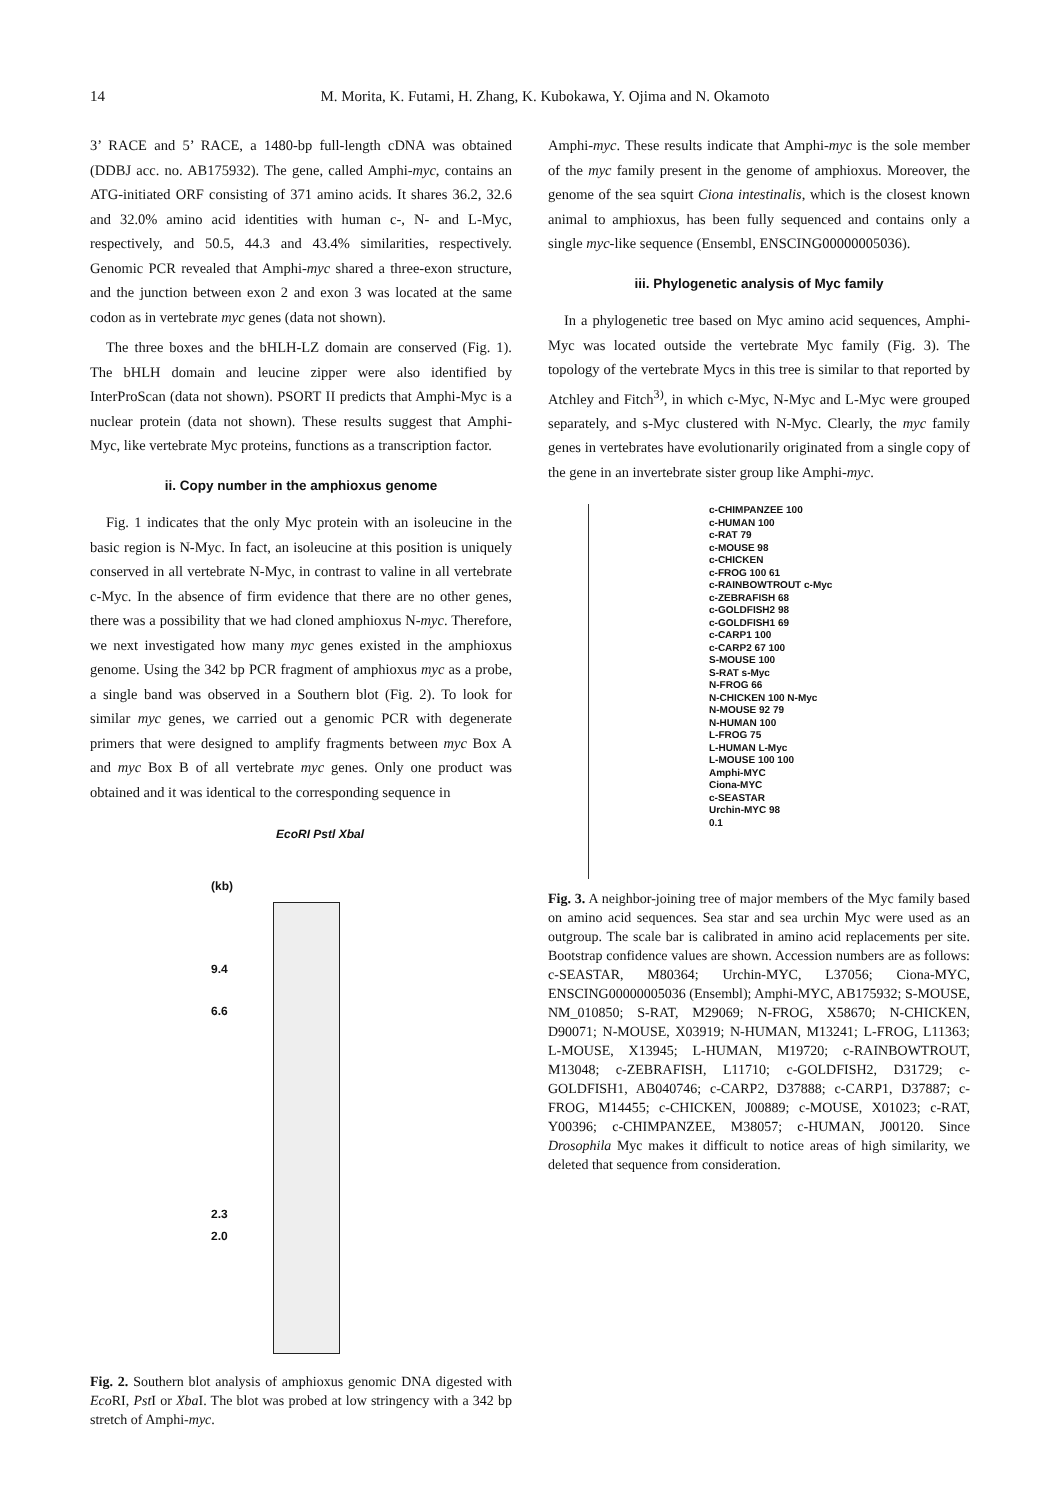14 M. Morita, K. Futami, H. Zhang, K. Kubokawa, Y. Ojima and N. Okamoto
3’ RACE and 5’ RACE, a 1480-bp full-length cDNA was obtained (DDBJ acc. no. AB175932). The gene, called Amphi-myc, contains an ATG-initiated ORF consisting of 371 amino acids. It shares 36.2, 32.6 and 32.0% amino acid identities with human c-, N- and L-Myc, respectively, and 50.5, 44.3 and 43.4% similarities, respectively. Genomic PCR revealed that Amphi-myc shared a three-exon structure, and the junction between exon 2 and exon 3 was located at the same codon as in vertebrate myc genes (data not shown).
The three boxes and the bHLH-LZ domain are conserved (Fig. 1). The bHLH domain and leucine zipper were also identified by InterProScan (data not shown). PSORT II predicts that Amphi-Myc is a nuclear protein (data not shown). These results suggest that Amphi-Myc, like vertebrate Myc proteins, functions as a transcription factor.
ii. Copy number in the amphioxus genome
Fig. 1 indicates that the only Myc protein with an isoleucine in the basic region is N-Myc. In fact, an isoleucine at this position is uniquely conserved in all vertebrate N-Myc, in contrast to valine in all vertebrate c-Myc. In the absence of firm evidence that there are no other genes, there was a possibility that we had cloned amphioxus N-myc. Therefore, we next investigated how many myc genes existed in the amphioxus genome. Using the 342 bp PCR fragment of amphioxus myc as a probe, a single band was observed in a Southern blot (Fig. 2). To look for similar myc genes, we carried out a genomic PCR with degenerate primers that were designed to amplify fragments between myc Box A and myc Box B of all vertebrate myc genes. Only one product was obtained and it was identical to the corresponding sequence in
EcoRI Pstl Xbal
(kb)
9.4
6.6
2.3
2.0
Fig. 2. Southern blot analysis of amphioxus genomic DNA digested with Eco RI, Pst I or Xba I. The blot was probed at low stringency with a 342 bp stretch of Amphi-myc.
Amphi-myc. These results indicate that Amphi-myc is the sole member of the myc family present in the genome of amphioxus. Moreover, the genome of the sea squirt Ciona intestinalis, which is the closest known animal to amphioxus, has been fully sequenced and contains only a single myc-like sequence (Ensembl, ENSCING00000005036).
iii. Phylogenetic analysis of Myc family
In a phylogenetic tree based on Myc amino acid sequences, Amphi-Myc was located outside the vertebrate Myc family (Fig. 3). The topology of the vertebrate Mycs in this tree is similar to that reported by Atchley and Fitch<sup>3)</sup>, in which c-Myc, N-Myc and L-Myc were grouped separately, and s-Myc clustered with N-Myc. Clearly, the myc family genes in vertebrates have evolutionarily originated from a single copy of the gene in an invertebrate sister group like Amphi-myc.
c-CHIMPANZEE 100
c-HUMAN 100
c-RAT 79
c-MOUSE 98
c-CHICKEN
c-FROG 100 61
c-RAINBOWTROUT c-Myc
c-ZEBRAFISH 68
c-GOLDFISH2 98
c-GOLDFISH1 69
c-CARP1 100
c-CARP2 67 100
S-MOUSE 100
S-RAT s-Myc
N-FROG 66
N-CHICKEN 100 N-Myc
N-MOUSE 92 79
N-HUMAN 100
L-FROG 75
L-HUMAN L-Myc
L-MOUSE 100 100
Amphi-MYC
Ciona-MYC
c-SEASTAR
Urchin-MYC 98
0.1
Fig. 3. A neighbor-joining tree of major members of the Myc family based on amino acid sequences. Sea star and sea urchin Myc were used as an outgroup. The scale bar is calibrated in amino acid replacements per site. Bootstrap confidence values are shown. Accession numbers are as follows: c-SEASTAR, M80364; Urchin-MYC, L37056; Ciona-MYC, ENSCING00000005036 (Ensembl); Amphi-MYC, AB175932; S-MOUSE, NM_010850; S-RAT, M29069; N-FROG, X58670; N-CHICKEN, D90071; N-MOUSE, X03919; N-HUMAN, M13241; L-FROG, L11363; L-MOUSE, X13945; L-HUMAN, M19720; c-RAINBOWTROUT, M13048; c-ZEBRAFISH, L11710; c-GOLDFISH2, D31729; c-GOLDFISH1, AB040746; c-CARP2, D37888; c-CARP1, D37887; c-FROG, M14455; c-CHICKEN, J00889; c-MOUSE, X01023; c-RAT, Y00396; c-CHIMPANZEE, M38057; c-HUMAN, J00120. Since Drosophila Myc makes it difficult to notice areas of high similarity, we deleted that sequence from consideration.